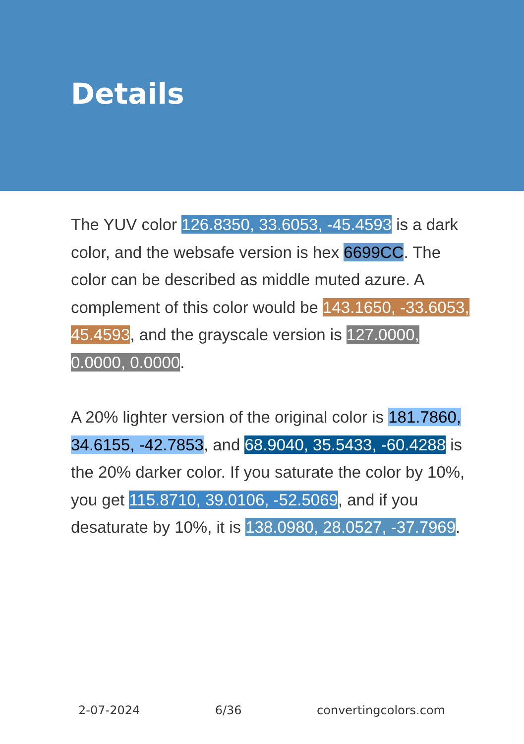Details
The YUV color 126.8350, 33.6053, -45.4593 is a dark color, and the websafe version is hex 6699CC. The color can be described as middle muted azure. A complement of this color would be 143.1650, -33.6053, 45.4593, and the grayscale version is 127.0000, 0.0000, 0.0000.
A 20% lighter version of the original color is 181.7860, 34.6155, -42.7853, and 68.9040, 35.5433, -60.4288 is the 20% darker color. If you saturate the color by 10%, you get 115.8710, 39.0106, -52.5069, and if you desaturate by 10%, it is 138.0980, 28.0527, -37.7969.
2-07-2024 6/36 convertingcolors.com